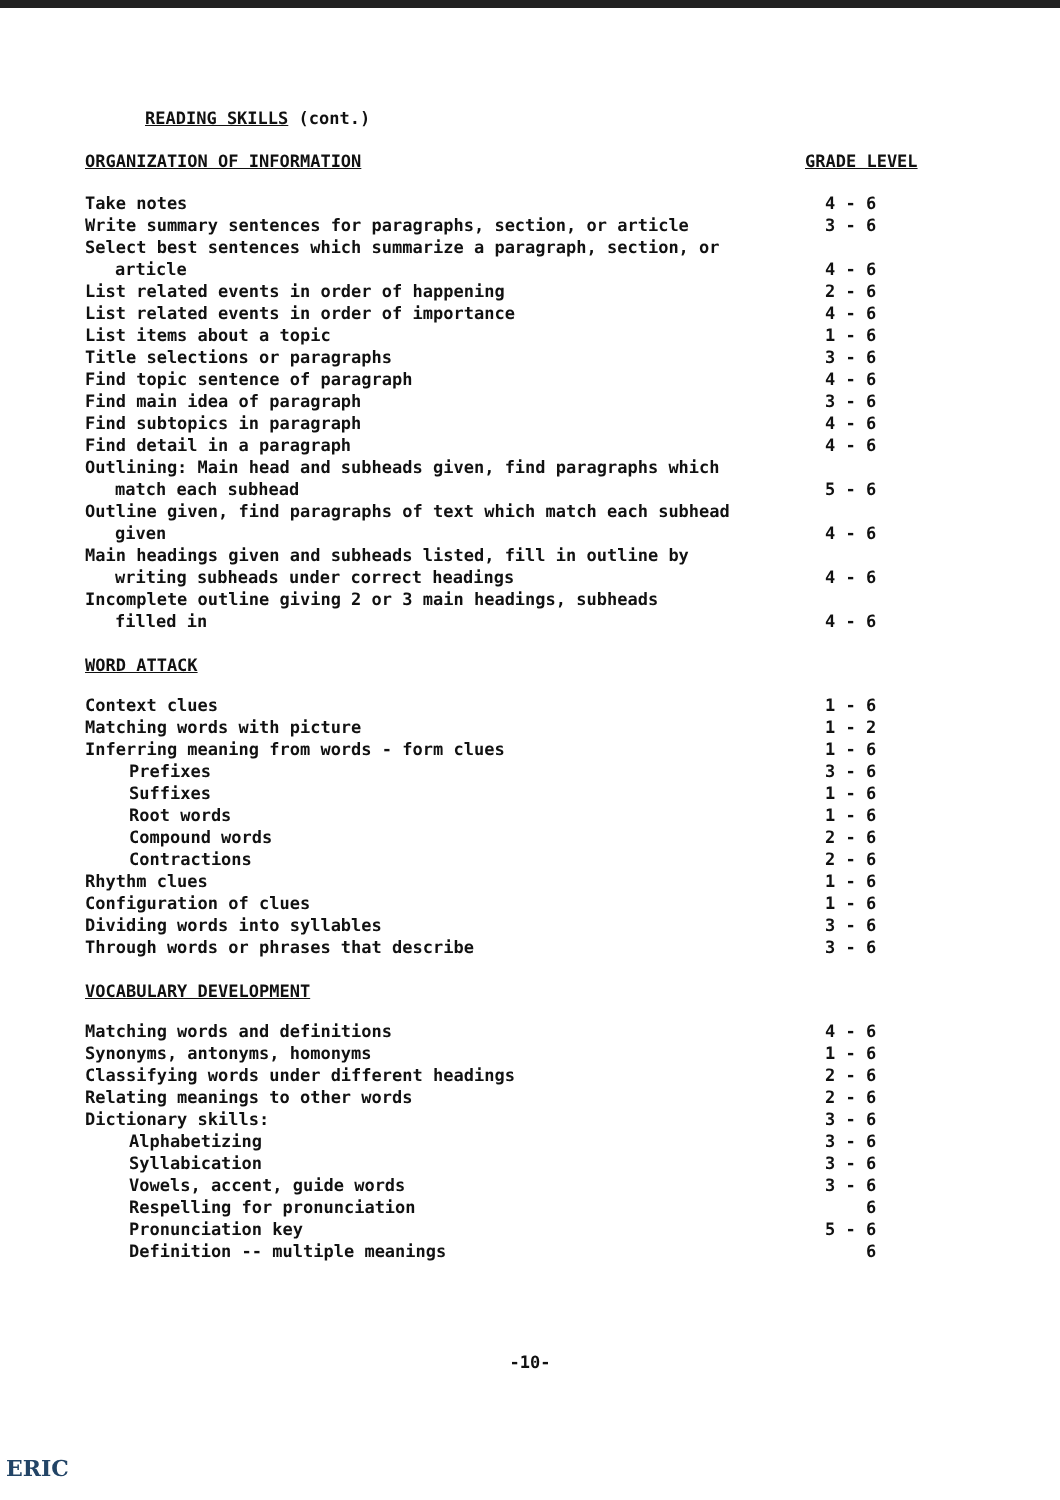READING SKILLS (cont.)
| ORGANIZATION OF INFORMATION | GRADE LEVEL |
| Take notes | 4 - 6 |
| Write summary sentences for paragraphs, section, or article | 3 - 6 |
| Select best sentences which summarize a paragraph, section, or article | 4 - 6 |
| List related events in order of happening | 2 - 6 |
| List related events in order of importance | 4 - 6 |
| List items about a topic | 1 - 6 |
| Title selections or paragraphs | 3 - 6 |
| Find topic sentence of paragraph | 4 - 6 |
| Find main idea of paragraph | 3 - 6 |
| Find subtopics in paragraph | 4 - 6 |
| Find detail in a paragraph | 4 - 6 |
| Outlining: Main head and subheads given, find paragraphs which match each subhead | 5 - 6 |
| Outline given, find paragraphs of text which match each subhead given | 4 - 6 |
| Main headings given and subheads listed, fill in outline by writing subheads under correct headings | 4 - 6 |
| Incomplete outline giving 2 or 3 main headings, subheads filled in | 4 - 6 |
| WORD ATTACK | |
| Context clues | 1 - 6 |
| Matching words with picture | 1 - 2 |
| Inferring meaning from words - form clues | 1 - 6 |
| Prefixes | 3 - 6 |
| Suffixes | 1 - 6 |
| Root words | 1 - 6 |
| Compound words | 2 - 6 |
| Contractions | 2 - 6 |
| Rhythm clues | 1 - 6 |
| Configuration of clues | 1 - 6 |
| Dividing words into syllables | 3 - 6 |
| Through words or phrases that describe | 3 - 6 |
| VOCABULARY DEVELOPMENT | |
| Matching words and definitions | 4 - 6 |
| Synonyms, antonyms, homonyms | 1 - 6 |
| Classifying words under different headings | 2 - 6 |
| Relating meanings to other words | 2 - 6 |
| Dictionary skills: | 3 - 6 |
| Alphabetizing | 3 - 6 |
| Syllabication | 3 - 6 |
| Vowels, accent, guide words | 3 - 6 |
| Respelling for pronunciation | 6 |
| Pronunciation key | 5 - 6 |
| Definition -- multiple meanings | 6 |
-10-
ERIC